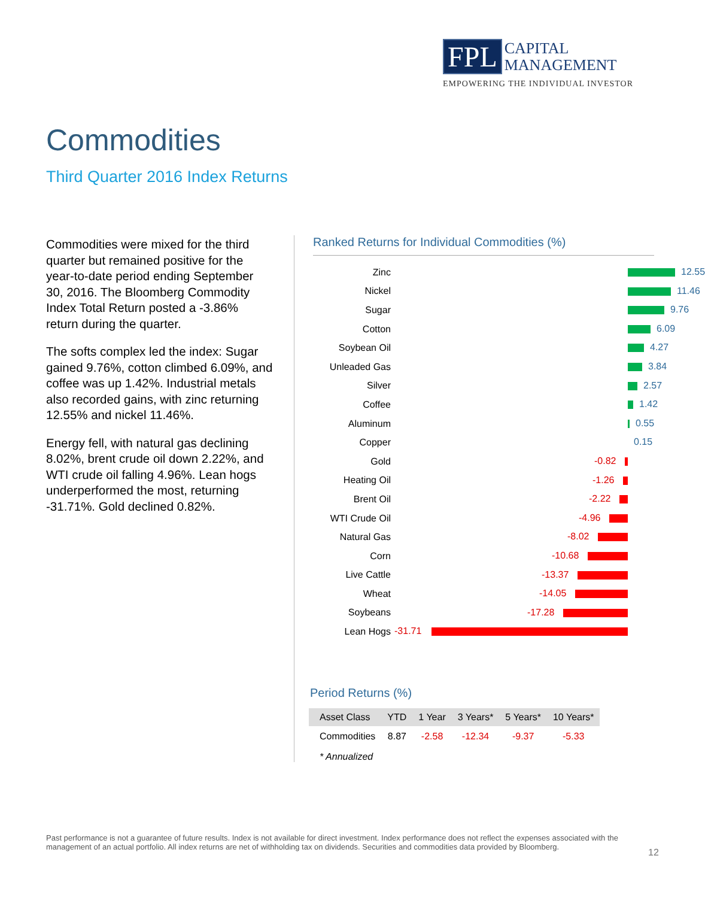FPL CAPITAL
MANAGEMENT
EMPOWERING THE INDIVIDUAL INVESTOR
Commodities
Third Quarter 2016 Index Returns
Commodities were mixed for the third quarter but remained positive for the year-to-date period ending September 30, 2016. The Bloomberg Commodity Index Total Return posted a -3.86% return during the quarter.
The softs complex led the index: Sugar gained 9.76%, cotton climbed 6.09%, and coffee was up 1.42%. Industrial metals also recorded gains, with zinc returning 12.55% and nickel 11.46%.
Energy fell, with natural gas declining 8.02%, brent crude oil down 2.22%, and WTI crude oil falling 4.96%. Lean hogs underperformed the most, returning -31.71%. Gold declined 0.82%.
Ranked Returns for Individual Commodities (%)
Zinc
12.55
Nickel
11.46
Sugar
9.76
Cotton
6.09
Soybean Oil
4.27
Unleaded Gas
3.84
Silver
2.57
Coffee
1.42
Aluminum
0.55
Copper
0.15
Gold
-0.82
Heating Oil
-1.26
Brent Oil
-2.22
WTI Crude Oil
-4.96
Natural Gas
-8.02
Corn
-10.68
Live Cattle
-13.37
Wheat
-14.05
Soybeans
-17.28
Lean Hogs
-31.71
Period Returns (%)
| Asset Class | YTD | 1 Year | 3 Years* | 5 Years* | 10 Years* |
| --- | --- | --- | --- | --- | --- |
| Commodities | 8.87 | -2.58 | -12.34 | -9.37 | -5.33 |
| * Annualized | | | | | |
Past performance is not a guarantee of future results. Index is not available for direct investment. Index performance does not reflect the expenses associated with the management of an actual portfolio. All index returns are net of withholding tax on dividends. Securities and commodities data provided by Bloomberg.
12